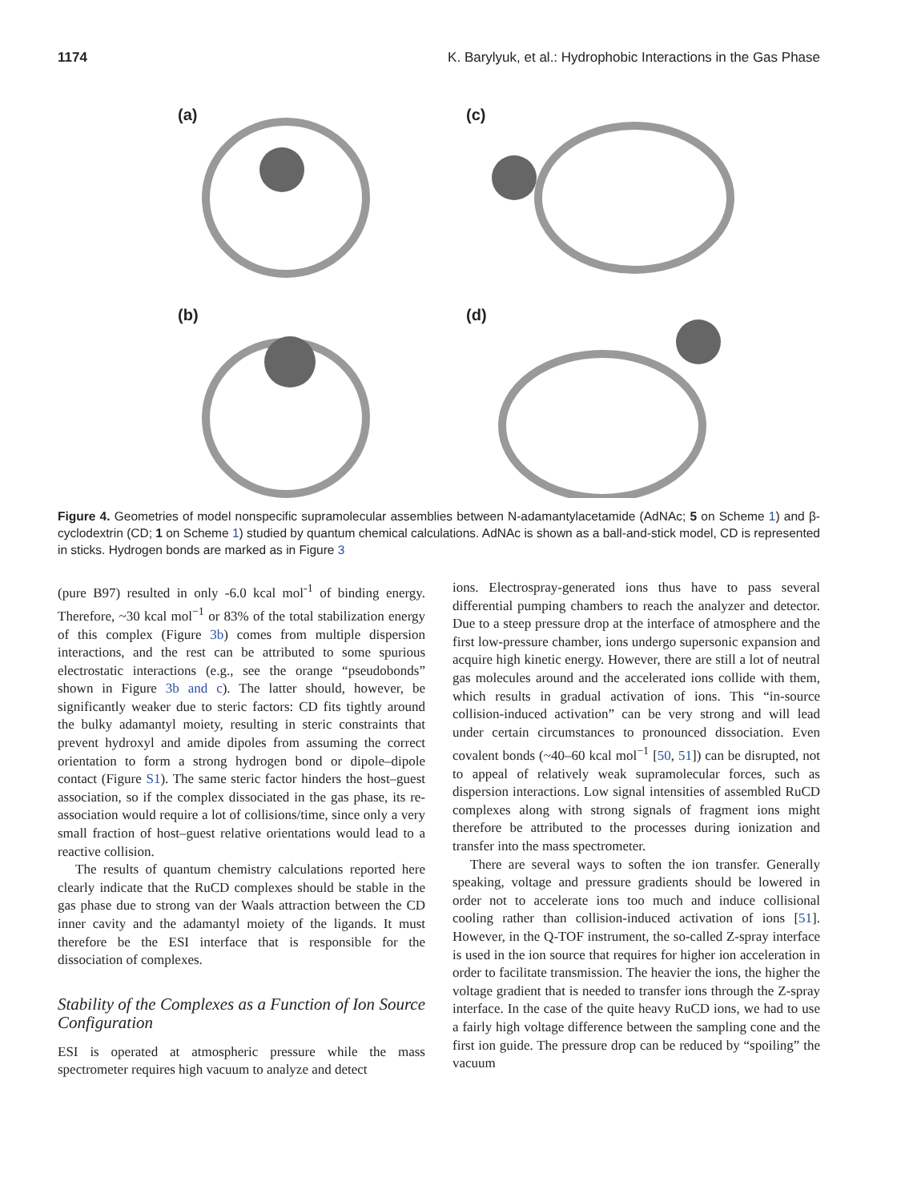1174 K. Barylyuk, et al.: Hydrophobic Interactions in the Gas Phase
(a)
(c)
(b)
(d)
Figure 4. Geometries of model nonspecific supramolecular assemblies between N-adamantylacetamide (AdNAc; 5 on Scheme 1) and β-cyclodextrin (CD; 1 on Scheme 1) studied by quantum chemical calculations. AdNAc is shown as a ball-and-stick model, CD is represented in sticks. Hydrogen bonds are marked as in Figure 3
(pure B97) resulted in only -6.0 kcal mol<sup>-1</sup> of binding energy. Therefore, ~30 kcal mol<sup>−1</sup> or 83% of the total stabilization energy of this complex (Figure 3b) comes from multiple dispersion interactions, and the rest can be attributed to some spurious electrostatic interactions (e.g., see the orange “pseudobonds” shown in Figure 3b and c). The latter should, however, be significantly weaker due to steric factors: CD fits tightly around the bulky adamantyl moiety, resulting in steric constraints that prevent hydroxyl and amide dipoles from assuming the correct orientation to form a strong hydrogen bond or dipole–dipole contact (Figure S1). The same steric factor hinders the host–guest association, so if the complex dissociated in the gas phase, its re-association would require a lot of collisions/time, since only a very small fraction of host–guest relative orientations would lead to a reactive collision.
The results of quantum chemistry calculations reported here clearly indicate that the RuCD complexes should be stable in the gas phase due to strong van der Waals attraction between the CD inner cavity and the adamantyl moiety of the ligands. It must therefore be the ESI interface that is responsible for the dissociation of complexes.
Stability of the Complexes as a Function of Ion Source Configuration
ESI is operated at atmospheric pressure while the mass spectrometer requires high vacuum to analyze and detect
ions. Electrospray-generated ions thus have to pass several differential pumping chambers to reach the analyzer and detector. Due to a steep pressure drop at the interface of atmosphere and the first low-pressure chamber, ions undergo supersonic expansion and acquire high kinetic energy. However, there are still a lot of neutral gas molecules around and the accelerated ions collide with them, which results in gradual activation of ions. This “in-source collision-induced activation” can be very strong and will lead under certain circumstances to pronounced dissociation. Even covalent bonds (~40–60 kcal mol<sup>−1</sup> [50, 51]) can be disrupted, not to appeal of relatively weak supramolecular forces, such as dispersion interactions. Low signal intensities of assembled RuCD complexes along with strong signals of fragment ions might therefore be attributed to the processes during ionization and transfer into the mass spectrometer.
There are several ways to soften the ion transfer. Generally speaking, voltage and pressure gradients should be lowered in order not to accelerate ions too much and induce collisional cooling rather than collision-induced activation of ions [51]. However, in the Q-TOF instrument, the so-called Z-spray interface is used in the ion source that requires for higher ion acceleration in order to facilitate transmission. The heavier the ions, the higher the voltage gradient that is needed to transfer ions through the Z-spray interface. In the case of the quite heavy RuCD ions, we had to use a fairly high voltage difference between the sampling cone and the first ion guide. The pressure drop can be reduced by “spoiling” the vacuum